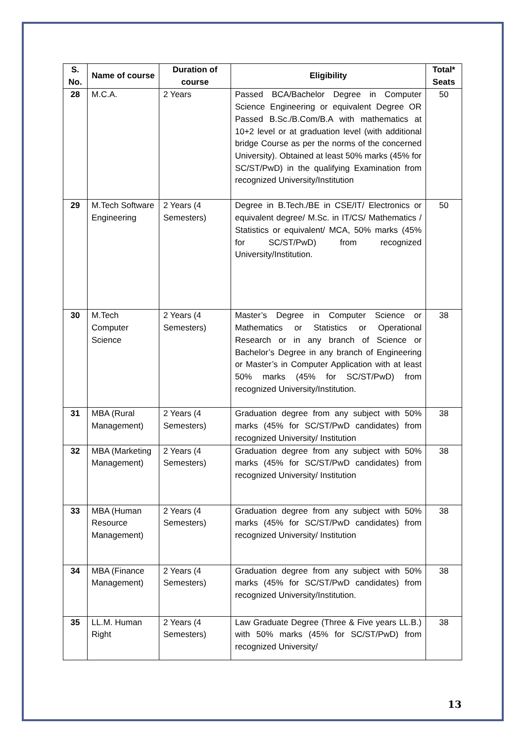| S. No. | Name of course | Duration of course | Eligibility | Total* Seats |
| --- | --- | --- | --- | --- |
| 28 | M.C.A. | 2 Years | Passed BCA/Bachelor Degree in Computer Science Engineering or equivalent Degree OR Passed B.Sc./B.Com/B.A with mathematics at 10+2 level or at graduation level (with additional bridge Course as per the norms of the concerned University). Obtained at least 50% marks (45% for SC/ST/PwD) in the qualifying Examination from recognized University/Institution | 50 |
| 29 | M.Tech Software Engineering | 2 Years (4 Semesters) | Degree in B.Tech./BE in CSE/IT/ Electronics or equivalent degree/ M.Sc. in IT/CS/ Mathematics / Statistics or equivalent/ MCA, 50% marks (45% for SC/ST/PwD) from recognized University/Institution. | 50 |
| 30 | M.Tech Computer Science | 2 Years (4 Semesters) | Master’s Degree in Computer Science or Mathematics or Statistics or Operational Research or in any branch of Science or Bachelor’s Degree in any branch of Engineering or Master’s in Computer Application with at least 50% marks (45% for SC/ST/PwD) from recognized University/Institution. | 38 |
| 31 | MBA (Rural Management) | 2 Years (4 Semesters) | Graduation degree from any subject with 50% marks (45% for SC/ST/PwD candidates) from recognized University/ Institution | 38 |
| 32 | MBA (Marketing Management) | 2 Years (4 Semesters) | Graduation degree from any subject with 50% marks (45% for SC/ST/PwD candidates) from recognized University/ Institution | 38 |
| 33 | MBA (Human Resource Management) | 2 Years (4 Semesters) | Graduation degree from any subject with 50% marks (45% for SC/ST/PwD candidates) from recognized University/ Institution | 38 |
| 34 | MBA (Finance Management) | 2 Years (4 Semesters) | Graduation degree from any subject with 50% marks (45% for SC/ST/PwD candidates) from recognized University/Institution. | 38 |
| 35 | LL.M. Human Right | 2 Years (4 Semesters) | Law Graduate Degree (Three & Five years LL.B.) with 50% marks (45% for SC/ST/PwD) from recognized University/ | 38 |
13